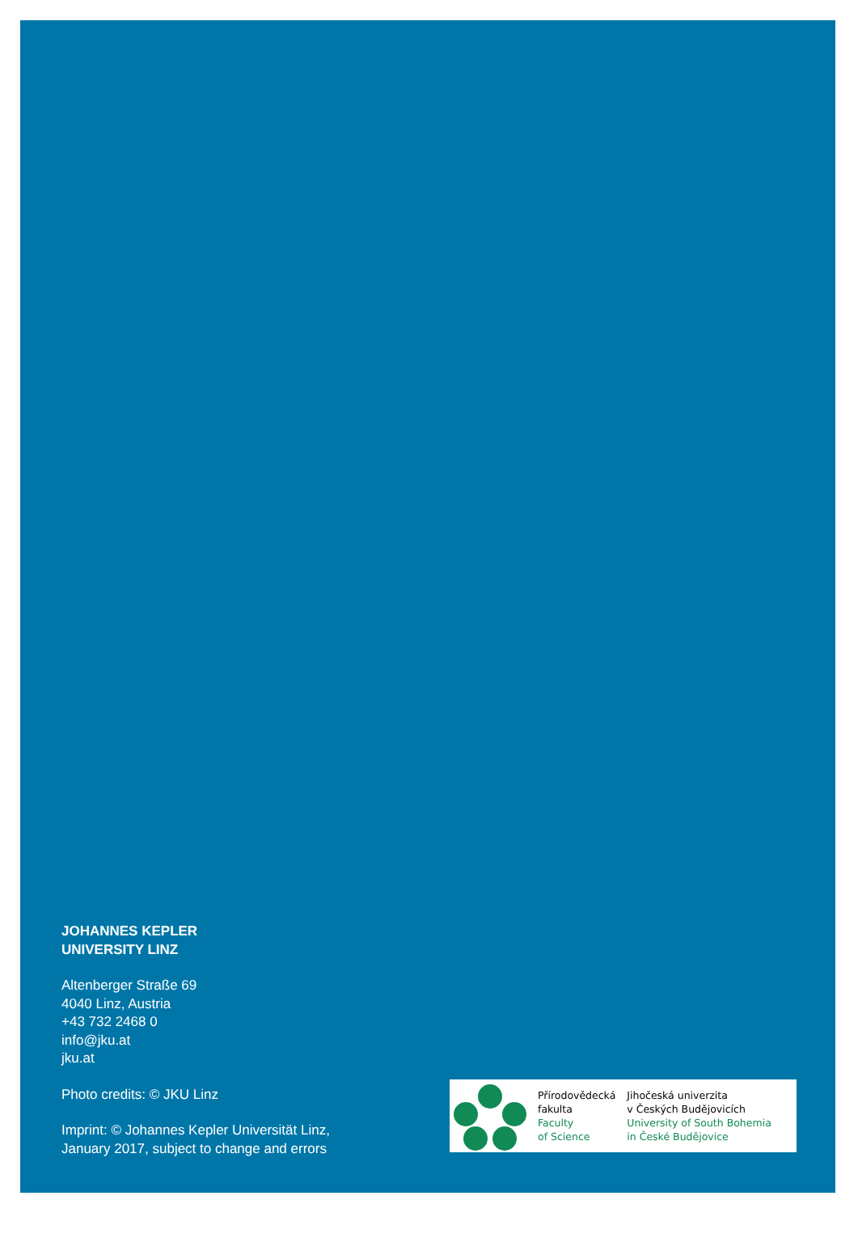JOHANNES KEPLER
UNIVERSITY LINZ
Altenberger Straße 69
4040 Linz, Austria
+43 732 2468 0
info@jku.at
jku.at
Photo credits: © JKU Linz
Imprint: © Johannes Kepler Universität Linz,
January 2017, subject to change and errors
Přírodovědecká
fakulta
Faculty
of Science
Jihočeská univerzita
v Českých Budějovicích
University of South Bohemia
in České Budějovice